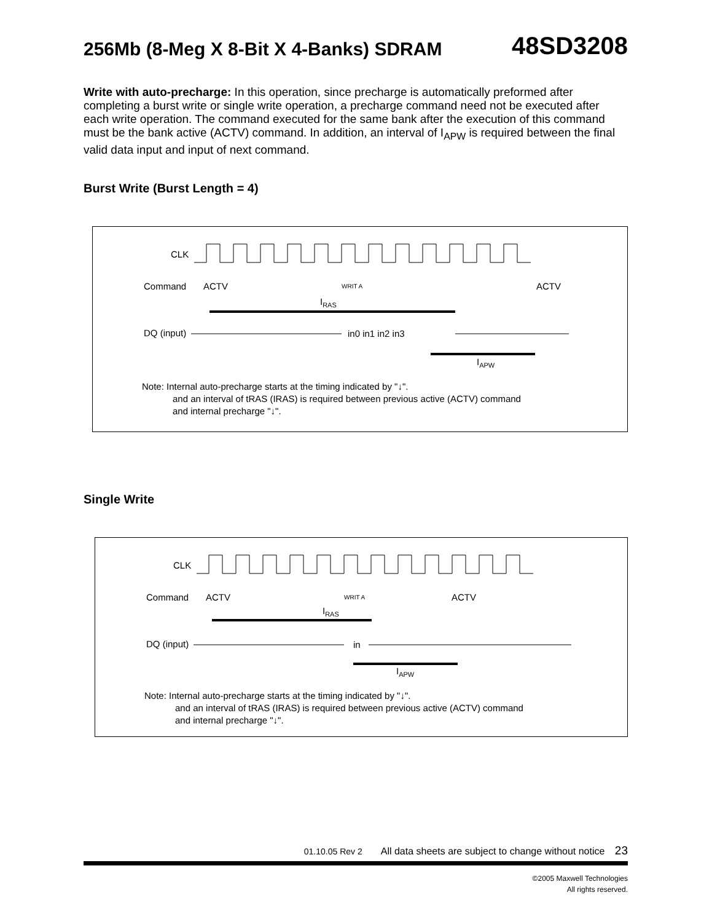256Mb (8-Meg X 8-Bit X 4-Banks) SDRAM 48SD3208
Write with auto-precharge: In this operation, since precharge is automatically preformed after completing a burst write or single write operation, a precharge command need not be executed after each write operation. The command executed for the same bank after the execution of this command must be the bank active (ACTV) command. In addition, an interval of I<sub>APW</sub> is required between the final valid data input and input of next command.
Burst Write (Burst Length = 4)
CLK
Command
ACTV
WRIT A
ACTV
IRAS
DQ (input)
in0 in1 in2 in3
IAPW
Note: Internal auto-precharge starts at the timing indicated by "↓".
and an interval of tRAS (IRAS) is required between previous active (ACTV) command
and internal precharge "↓".
Single Write
CLK
Command
ACTV
WRIT A
ACTV
IRAS
DQ (input)
in
IAPW
Note: Internal auto-precharge starts at the timing indicated by "↓".
and an interval of tRAS (IRAS) is required between previous active (ACTV) command
and internal precharge "↓".
01.10.05 Rev 2 All data sheets are subject to change without notice 23
©2005 Maxwell Technologies
All rights reserved.